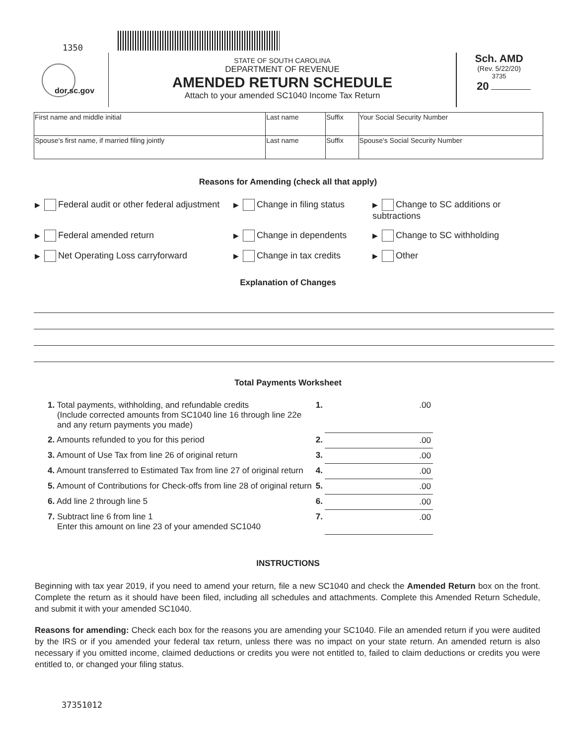1350
dor.sc.gov
STATE OF SOUTH CAROLINA
DEPARTMENT OF REVENUE
AMENDED RETURN SCHEDULE
Attach to your amended SC1040 Income Tax Return
Sch. AMD
(Rev. 5/22/20)
3735
20
| First name and middle initial | Last name | Suffix | Your Social Security Number |
| Spouse's first name, if married filing jointly | Last name | Suffix | Spouse's Social Security Number |
Reasons for Amending (check all that apply)
▶ Federal audit or other federal adjustment
▶ Change in filing status
▶ Change to SC additions or subtractions
▶ Federal amended return
▶ Change in dependents
▶ Change to SC withholding
▶ Net Operating Loss carryforward
▶ Change in tax credits
▶ Other
Explanation of Changes
Total Payments Worksheet
| 1. Total payments, withholding, and refundable credits (Include corrected amounts from SC1040 line 16 through line 22e and any return payments you made) | 1. | .00 |
| 2. Amounts refunded to you for this period | 2. | .00 |
| 3. Amount of Use Tax from line 26 of original return | 3. | .00 |
| 4. Amount transferred to Estimated Tax from line 27 of original return | 4. | .00 |
| 5. Amount of Contributions for Check-offs from line 28 of original return | 5. | .00 |
| 6. Add line 2 through line 5 | 6. | .00 |
| 7. Subtract line 6 from line 1 Enter this amount on line 23 of your amended SC1040 | 7. | .00 |
INSTRUCTIONS
Beginning with tax year 2019, if you need to amend your return, file a new SC1040 and check the Amended Return box on the front. Complete the return as it should have been filed, including all schedules and attachments. Complete this Amended Return Schedule, and submit it with your amended SC1040.
Reasons for amending: Check each box for the reasons you are amending your SC1040. File an amended return if you were audited by the IRS or if you amended your federal tax return, unless there was no impact on your state return. An amended return is also necessary if you omitted income, claimed deductions or credits you were not entitled to, failed to claim deductions or credits you were entitled to, or changed your filing status.
37351012